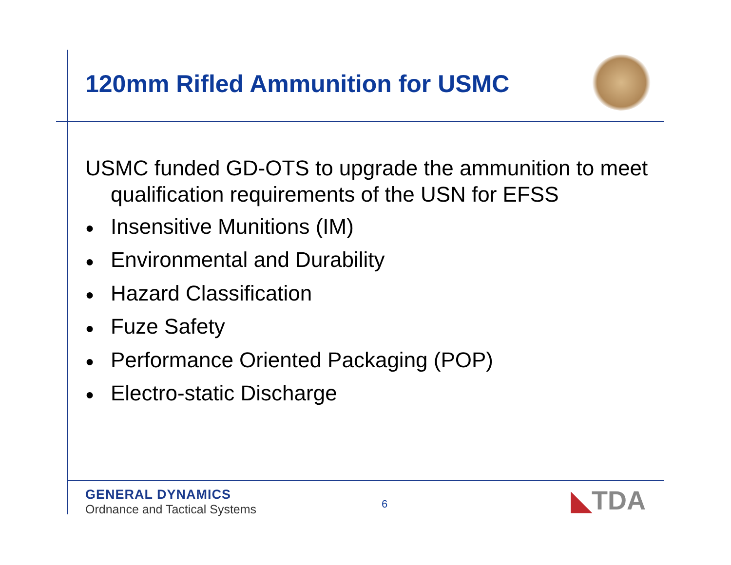120mm Rifled Ammunition for USMC
USMC funded GD-OTS to upgrade the ammunition to meet qualification requirements of the USN for EFSS
● Insensitive Munitions (IM)
● Environmental and Durability
● Hazard Classification
● Fuze Safety
● Performance Oriented Packaging (POP)
● Electro-static Discharge
GENERAL DYNAMICS
Ordnance and Tactical Systems
6 ◣TDA